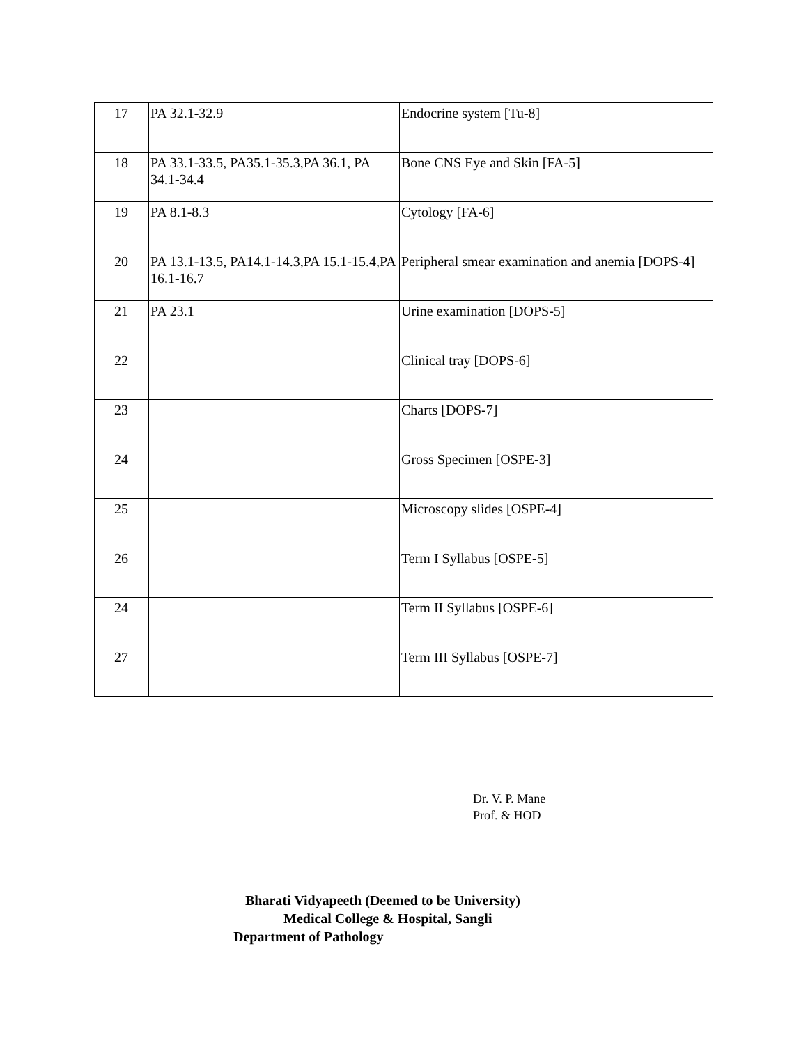| 17 | PA 32.1-32.9 | Endocrine system [Tu-8] |
| 18 | PA 33.1-33.5, PA35.1-35.3,PA 36.1, PA 34.1-34.4 | Bone CNS Eye and Skin [FA-5] |
| 19 | PA 8.1-8.3 | Cytology [FA-6] |
| 20 | PA 13.1-13.5, PA14.1-14.3,PA 15.1-15.4,PA 16.1-16.7 | Peripheral smear examination and anemia [DOPS-4] |
| 21 | PA 23.1 | Urine examination [DOPS-5] |
| 22 | | Clinical tray [DOPS-6] |
| 23 | | Charts [DOPS-7] |
| 24 | | Gross Specimen [OSPE-3] |
| 25 | | Microscopy slides [OSPE-4] |
| 26 | | Term I Syllabus [OSPE-5] |
| 24 | | Term II Syllabus [OSPE-6] |
| 27 | | Term III Syllabus [OSPE-7] |
Dr. V. P. Mane
Prof. & HOD
Bharati Vidyapeeth (Deemed to be University)
Medical College & Hospital, Sangli
Department of Pathology